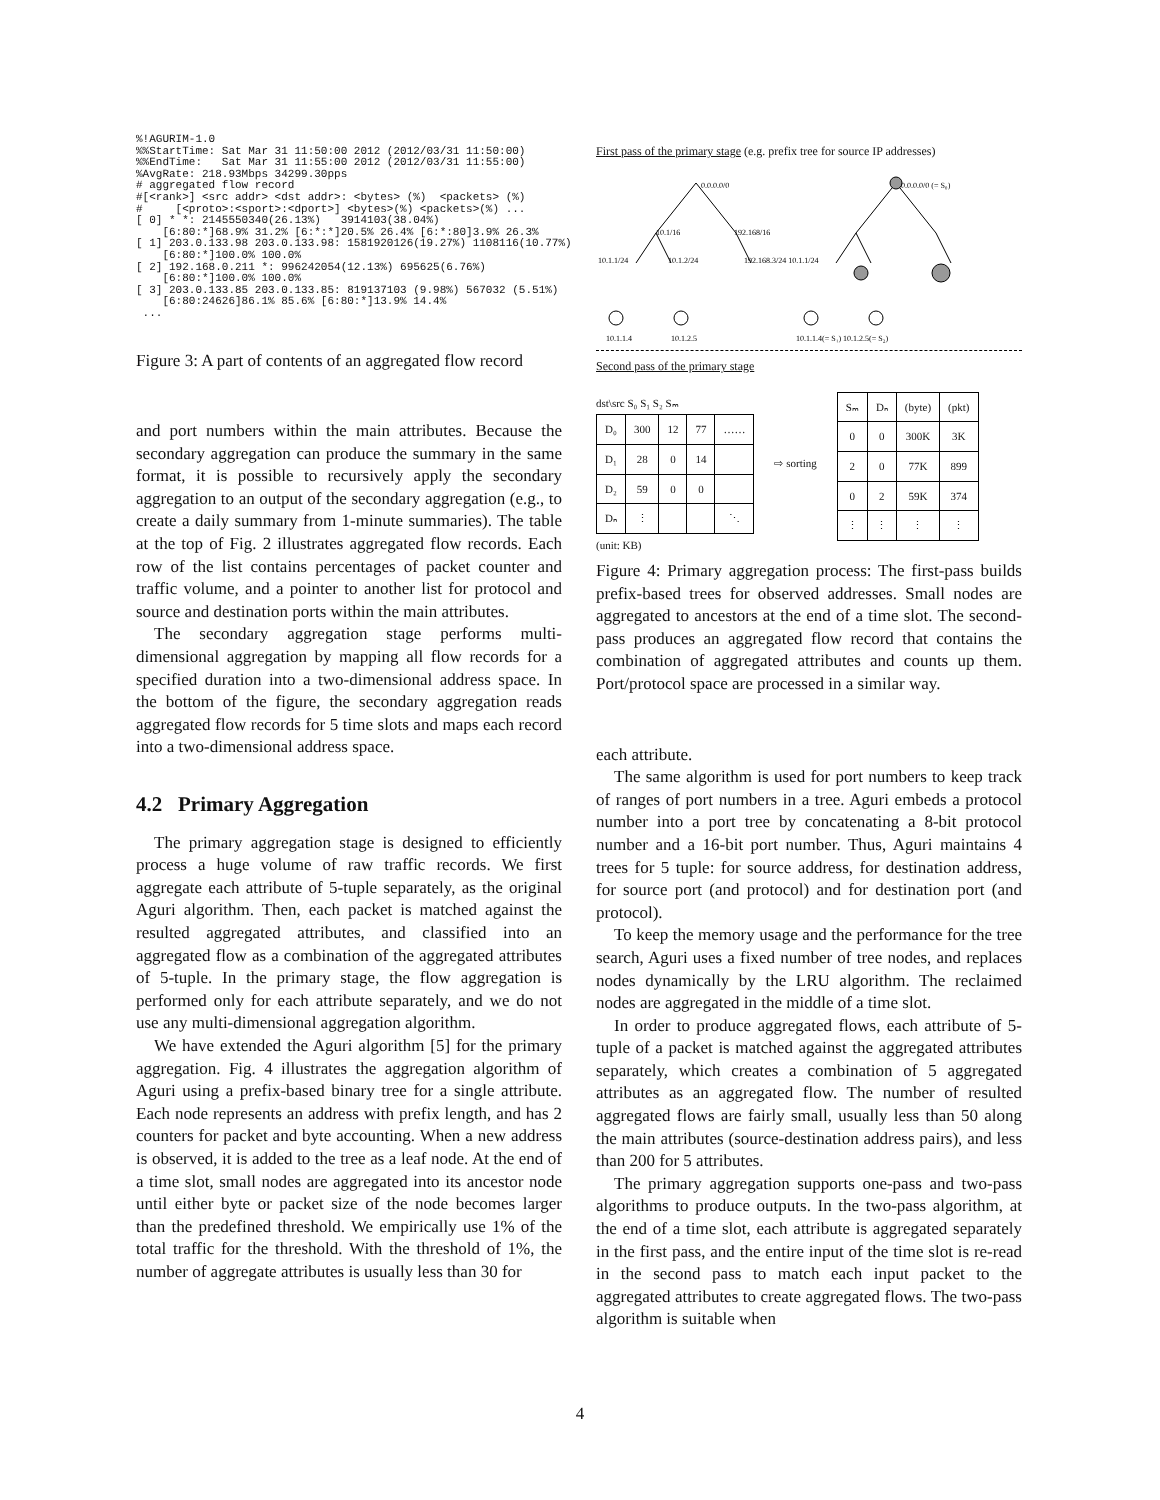%!AGURIM-1.0
%%StartTime: Sat Mar 31 11:50:00 2012 (2012/03/31 11:50:00)
%%EndTime:   Sat Mar 31 11:55:00 2012 (2012/03/31 11:55:00)
%AvgRate: 218.93Mbps 34299.30pps
# aggregated flow record
#[<rank>] <src addr> <dst addr>: <bytes> (%)  <packets> (%)
#     [<proto>:<sport>:<dport>] <bytes>(%) <packets>(%) ...
[ 0] * *: 2145550340(26.13%)   3914103(38.04%)
    [6:80:*]68.9% 31.2% [6:*:*]20.5% 26.4% [6:*:80]3.9% 26.3%
[ 1] 203.0.133.98 203.0.133.98: 1581920126(19.27%) 1108116(10.77%)
    [6:80:*]100.0% 100.0%
[ 2] 192.168.0.211 *: 996242054(12.13%) 695625(6.76%)
    [6:80:*]100.0% 100.0%
[ 3] 203.0.133.85 203.0.133.85: 819137103 (9.98%) 567032 (5.51%)
    [6:80:24626]86.1% 85.6% [6:80:*]13.9% 14.4%
 ...
Figure 3: A part of contents of an aggregated flow record
and port numbers within the main attributes. Because the secondary aggregation can produce the summary in the same format, it is possible to recursively apply the secondary aggregation to an output of the secondary aggregation (e.g., to create a daily summary from 1-minute summaries). The table at the top of Fig. 2 illustrates aggregated flow records. Each row of the list contains percentages of packet counter and traffic volume, and a pointer to another list for protocol and source and destination ports within the main attributes.
The secondary aggregation stage performs multi-dimensional aggregation by mapping all flow records for a specified duration into a two-dimensional address space. In the bottom of the figure, the secondary aggregation reads aggregated flow records for 5 time slots and maps each record into a two-dimensional address space.
4.2 Primary Aggregation
The primary aggregation stage is designed to efficiently process a huge volume of raw traffic records. We first aggregate each attribute of 5-tuple separately, as the original Aguri algorithm. Then, each packet is matched against the resulted aggregated attributes, and classified into an aggregated flow as a combination of the aggregated attributes of 5-tuple. In the primary stage, the flow aggregation is performed only for each attribute separately, and we do not use any multi-dimensional aggregation algorithm.
We have extended the Aguri algorithm [5] for the primary aggregation. Fig. 4 illustrates the aggregation algorithm of Aguri using a prefix-based binary tree for a single attribute. Each node represents an address with prefix length, and has 2 counters for packet and byte accounting. When a new address is observed, it is added to the tree as a leaf node. At the end of a time slot, small nodes are aggregated into its ancestor node until either byte or packet size of the node becomes larger than the predefined threshold. We empirically use 1% of the total traffic for the threshold. With the threshold of 1%, the number of aggregate attributes is usually less than 30 for
First pass of the primary stage (e.g. prefix tree for source IP addresses)
0.0.0.0/0
10.1/16
192.168/16
10.1.1/24
10.1.2/24
192.168.3/24 10.1.1/24
10.1.1.4
10.1.2.5
0.0.0.0/0 (= S₀)
10.1.1.4(= S₁) 10.1.2.5(= S₂)
Second pass of the primary stage
dst\src S₀ S₁ S₂ Sₘ
| D₀ | 300 | 12 | 77 | …… |
| D₁ | 28 | 0 | 14 | |
| D₂ | 59 | 0 | 0 | |
| Dₙ | ⋮ | | | ⋱ |
(unit: KB)
⇨ sorting
| Sₘ | Dₙ | (byte) | (pkt) |
| --- | --- | --- | --- |
| 0 | 0 | 300K | 3K |
| 2 | 0 | 77K | 899 |
| 0 | 2 | 59K | 374 |
| ⋮ | ⋮ | ⋮ | ⋮ |
Figure 4: Primary aggregation process: The first-pass builds prefix-based trees for observed addresses. Small nodes are aggregated to ancestors at the end of a time slot. The second-pass produces an aggregated flow record that contains the combination of aggregated attributes and counts up them. Port/protocol space are processed in a similar way.
each attribute.
The same algorithm is used for port numbers to keep track of ranges of port numbers in a tree. Aguri embeds a protocol number into a port tree by concatenating a 8-bit protocol number and a 16-bit port number. Thus, Aguri maintains 4 trees for 5 tuple: for source address, for destination address, for source port (and protocol) and for destination port (and protocol).
To keep the memory usage and the performance for the tree search, Aguri uses a fixed number of tree nodes, and replaces nodes dynamically by the LRU algorithm. The reclaimed nodes are aggregated in the middle of a time slot.
In order to produce aggregated flows, each attribute of 5-tuple of a packet is matched against the aggregated attributes separately, which creates a combination of 5 aggregated attributes as an aggregated flow. The number of resulted aggregated flows are fairly small, usually less than 50 along the main attributes (source-destination address pairs), and less than 200 for 5 attributes.
The primary aggregation supports one-pass and two-pass algorithms to produce outputs. In the two-pass algorithm, at the end of a time slot, each attribute is aggregated separately in the first pass, and the entire input of the time slot is re-read in the second pass to match each input packet to the aggregated attributes to create aggregated flows. The two-pass algorithm is suitable when
4